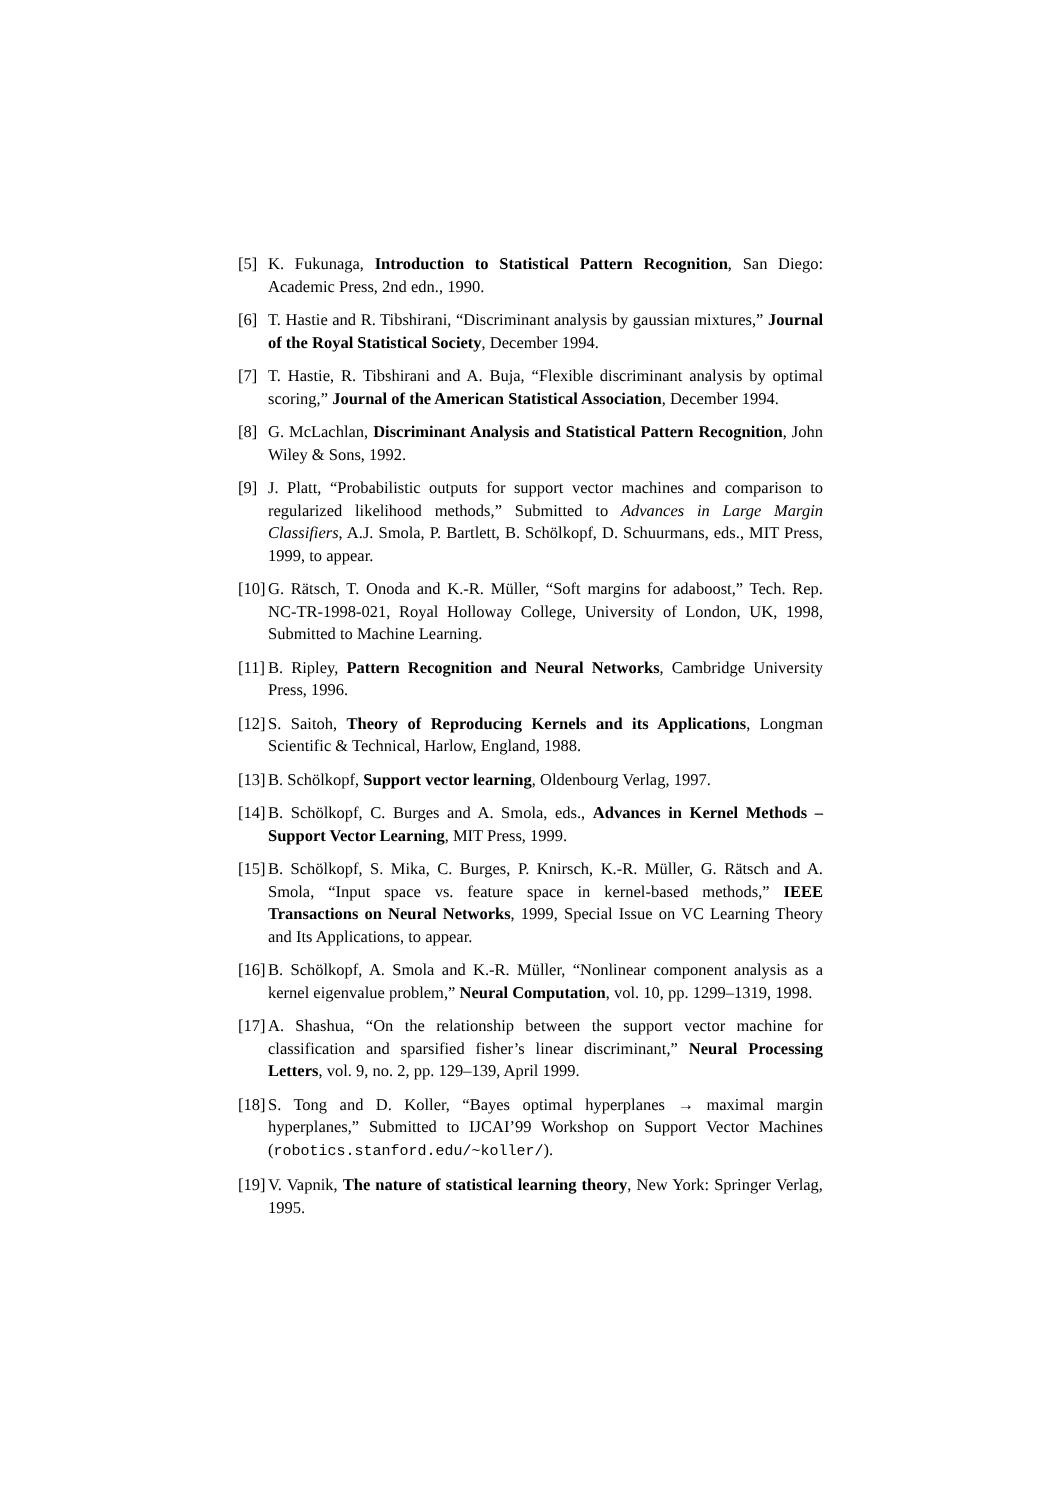[5] K. Fukunaga, Introduction to Statistical Pattern Recognition, San Diego: Academic Press, 2nd edn., 1990.
[6] T. Hastie and R. Tibshirani, “Discriminant analysis by gaussian mixtures,” Journal of the Royal Statistical Society, December 1994.
[7] T. Hastie, R. Tibshirani and A. Buja, “Flexible discriminant analysis by optimal scoring,” Journal of the American Statistical Association, December 1994.
[8] G. McLachlan, Discriminant Analysis and Statistical Pattern Recognition, John Wiley & Sons, 1992.
[9] J. Platt, “Probabilistic outputs for support vector machines and comparison to regularized likelihood methods,” Submitted to Advances in Large Margin Classifiers, A.J. Smola, P. Bartlett, B. Schölkopf, D. Schuurmans, eds., MIT Press, 1999, to appear.
[10] G. Rätsch, T. Onoda and K.-R. Müller, “Soft margins for adaboost,” Tech. Rep. NC-TR-1998-021, Royal Holloway College, University of London, UK, 1998, Submitted to Machine Learning.
[11] B. Ripley, Pattern Recognition and Neural Networks, Cambridge University Press, 1996.
[12] S. Saitoh, Theory of Reproducing Kernels and its Applications, Longman Scientific & Technical, Harlow, England, 1988.
[13] B. Schölkopf, Support vector learning, Oldenbourg Verlag, 1997.
[14] B. Schölkopf, C. Burges and A. Smola, eds., Advances in Kernel Methods – Support Vector Learning, MIT Press, 1999.
[15] B. Schölkopf, S. Mika, C. Burges, P. Knirsch, K.-R. Müller, G. Rätsch and A. Smola, “Input space vs. feature space in kernel-based methods,” IEEE Transactions on Neural Networks, 1999, Special Issue on VC Learning Theory and Its Applications, to appear.
[16] B. Schölkopf, A. Smola and K.-R. Müller, “Nonlinear component analysis as a kernel eigenvalue problem,” Neural Computation, vol. 10, pp. 1299–1319, 1998.
[17] A. Shashua, “On the relationship between the support vector machine for classification and sparsified fisher’s linear discriminant,” Neural Processing Letters, vol. 9, no. 2, pp. 129–139, April 1999.
[18] S. Tong and D. Koller, “Bayes optimal hyperplanes → maximal margin hyperplanes,” Submitted to IJCAI’99 Workshop on Support Vector Machines (robotics.stanford.edu/~koller/).
[19] V. Vapnik, The nature of statistical learning theory, New York: Springer Verlag, 1995.